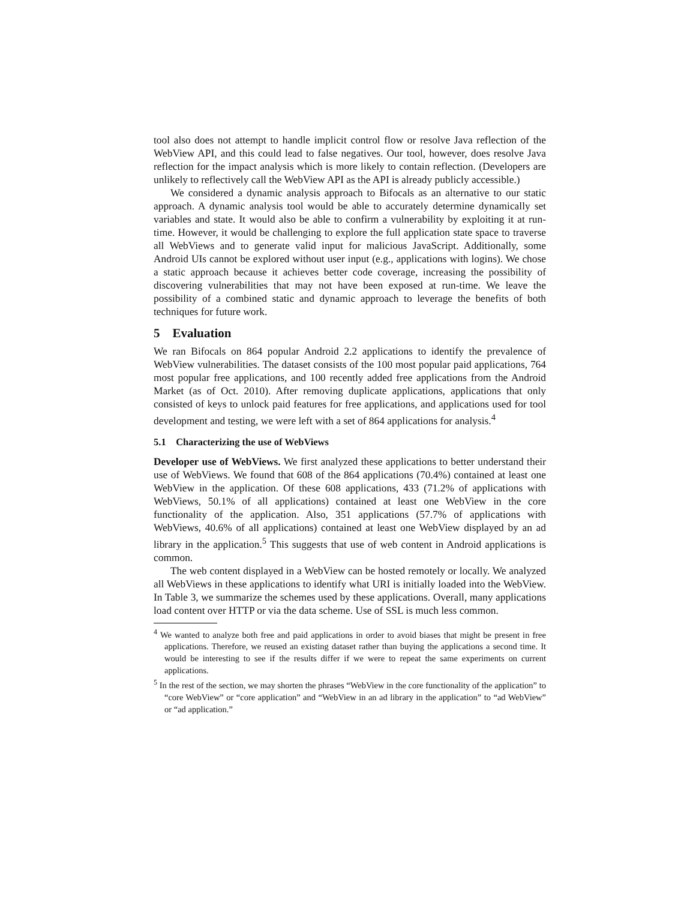tool also does not attempt to handle implicit control flow or resolve Java reflection of the WebView API, and this could lead to false negatives. Our tool, however, does resolve Java reflection for the impact analysis which is more likely to contain reflection. (Developers are unlikely to reflectively call the WebView API as the API is already publicly accessible.)
We considered a dynamic analysis approach to Bifocals as an alternative to our static approach. A dynamic analysis tool would be able to accurately determine dynamically set variables and state. It would also be able to confirm a vulnerability by exploiting it at run-time. However, it would be challenging to explore the full application state space to traverse all WebViews and to generate valid input for malicious JavaScript. Additionally, some Android UIs cannot be explored without user input (e.g., applications with logins). We chose a static approach because it achieves better code coverage, increasing the possibility of discovering vulnerabilities that may not have been exposed at run-time. We leave the possibility of a combined static and dynamic approach to leverage the benefits of both techniques for future work.
5 Evaluation
We ran Bifocals on 864 popular Android 2.2 applications to identify the prevalence of WebView vulnerabilities. The dataset consists of the 100 most popular paid applications, 764 most popular free applications, and 100 recently added free applications from the Android Market (as of Oct. 2010). After removing duplicate applications, applications that only consisted of keys to unlock paid features for free applications, and applications used for tool development and testing, we were left with a set of 864 applications for analysis.<sup>4</sup>
5.1 Characterizing the use of WebViews
Developer use of WebViews. We first analyzed these applications to better understand their use of WebViews. We found that 608 of the 864 applications (70.4%) contained at least one WebView in the application. Of these 608 applications, 433 (71.2% of applications with WebViews, 50.1% of all applications) contained at least one WebView in the core functionality of the application. Also, 351 applications (57.7% of applications with WebViews, 40.6% of all applications) contained at least one WebView displayed by an ad library in the application.<sup>5</sup> This suggests that use of web content in Android applications is common.
The web content displayed in a WebView can be hosted remotely or locally. We analyzed all WebViews in these applications to identify what URI is initially loaded into the WebView. In Table 3, we summarize the schemes used by these applications. Overall, many applications load content over HTTP or via the data scheme. Use of SSL is much less common.
<sup>4</sup> We wanted to analyze both free and paid applications in order to avoid biases that might be present in free applications. Therefore, we reused an existing dataset rather than buying the applications a second time. It would be interesting to see if the results differ if we were to repeat the same experiments on current applications.
<sup>5</sup> In the rest of the section, we may shorten the phrases “WebView in the core functionality of the application” to “core WebView” or “core application” and “WebView in an ad library in the application” to “ad WebView” or “ad application.”